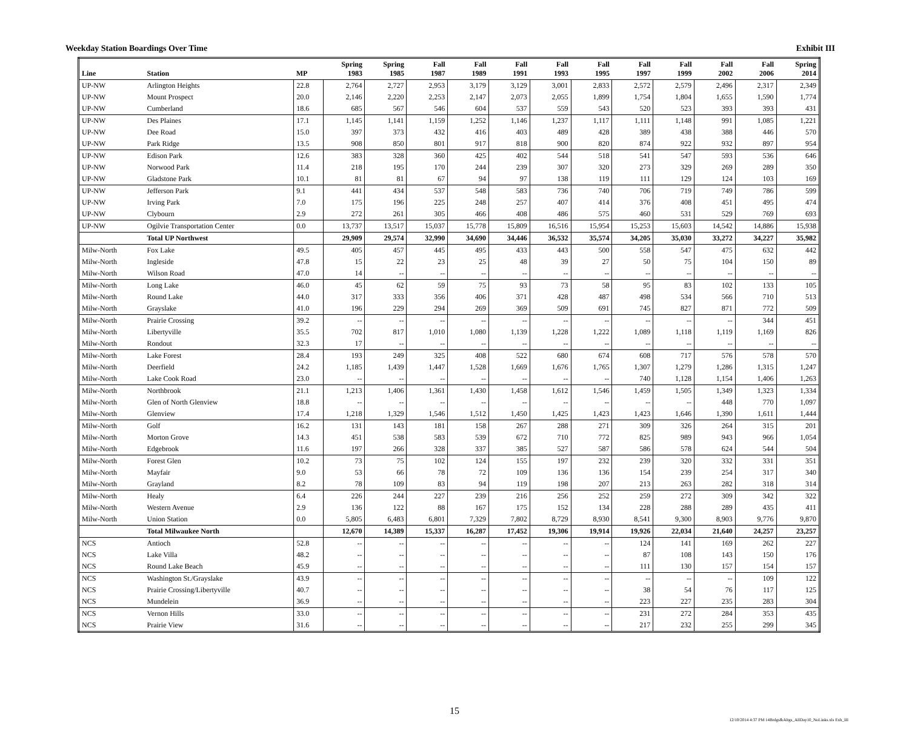Weekday Station Boardings Over Time Exhibit III
| Line | Station | MP | Spring 1983 | Spring 1985 | Fall 1987 | Fall 1989 | Fall 1991 | Fall 1993 | Fall 1995 | Fall 1997 | Fall 1999 | Fall 2002 | Fall 2006 | Spring 2014 |
| --- | --- | --- | --- | --- | --- | --- | --- | --- | --- | --- | --- | --- | --- | --- |
| UP-NW | Arlington Heights | 22.8 | 2,764 | 2,727 | 2,953 | 3,179 | 3,129 | 3,001 | 2,833 | 2,572 | 2,579 | 2,496 | 2,317 | 2,349 |
| UP-NW | Mount Prospect | 20.0 | 2,146 | 2,220 | 2,253 | 2,147 | 2,073 | 2,055 | 1,899 | 1,754 | 1,804 | 1,655 | 1,590 | 1,774 |
| UP-NW | Cumberland | 18.6 | 685 | 567 | 546 | 604 | 537 | 559 | 543 | 520 | 523 | 393 | 393 | 431 |
| UP-NW | Des Plaines | 17.1 | 1,145 | 1,141 | 1,159 | 1,252 | 1,146 | 1,237 | 1,117 | 1,111 | 1,148 | 991 | 1,085 | 1,221 |
| UP-NW | Dee Road | 15.0 | 397 | 373 | 432 | 416 | 403 | 489 | 428 | 389 | 438 | 388 | 446 | 570 |
| UP-NW | Park Ridge | 13.5 | 908 | 850 | 801 | 917 | 818 | 900 | 820 | 874 | 922 | 932 | 897 | 954 |
| UP-NW | Edison Park | 12.6 | 383 | 328 | 360 | 425 | 402 | 544 | 518 | 541 | 547 | 593 | 536 | 646 |
| UP-NW | Norwood Park | 11.4 | 218 | 195 | 170 | 244 | 239 | 307 | 320 | 273 | 329 | 269 | 289 | 350 |
| UP-NW | Gladstone Park | 10.1 | 81 | 81 | 67 | 94 | 97 | 138 | 119 | 111 | 129 | 124 | 103 | 169 |
| UP-NW | Jefferson Park | 9.1 | 441 | 434 | 537 | 548 | 583 | 736 | 740 | 706 | 719 | 749 | 786 | 599 |
| UP-NW | Irving Park | 7.0 | 175 | 196 | 225 | 248 | 257 | 407 | 414 | 376 | 408 | 451 | 495 | 474 |
| UP-NW | Clybourn | 2.9 | 272 | 261 | 305 | 466 | 408 | 486 | 575 | 460 | 531 | 529 | 769 | 693 |
| UP-NW | Ogilvie Transportation Center | 0.0 | 13,737 | 13,517 | 15,037 | 15,778 | 15,809 | 16,516 | 15,954 | 15,253 | 15,603 | 14,542 | 14,886 | 15,938 |
| | Total UP Northwest | | 29,909 | 29,574 | 32,990 | 34,690 | 34,446 | 36,532 | 35,574 | 34,205 | 35,030 | 33,272 | 34,227 | 35,982 |
| Milw-North | Fox Lake | 49.5 | 405 | 457 | 445 | 495 | 433 | 443 | 500 | 558 | 547 | 475 | 632 | 442 |
| Milw-North | Ingleside | 47.8 | 15 | 22 | 23 | 25 | 48 | 39 | 27 | 50 | 75 | 104 | 150 | 89 |
| Milw-North | Wilson Road | 47.0 | 14 | -- | -- | -- | -- | -- | -- | -- | -- | -- | -- | -- |
| Milw-North | Long Lake | 46.0 | 45 | 62 | 59 | 75 | 93 | 73 | 58 | 95 | 83 | 102 | 133 | 105 |
| Milw-North | Round Lake | 44.0 | 317 | 333 | 356 | 406 | 371 | 428 | 487 | 498 | 534 | 566 | 710 | 513 |
| Milw-North | Grayslake | 41.0 | 196 | 229 | 294 | 269 | 369 | 509 | 691 | 745 | 827 | 871 | 772 | 509 |
| Milw-North | Prairie Crossing | 39.2 | -- | -- | -- | -- | -- | -- | -- | -- | -- | -- | 344 | 451 |
| Milw-North | Libertyville | 35.5 | 702 | 817 | 1,010 | 1,080 | 1,139 | 1,228 | 1,222 | 1,089 | 1,118 | 1,119 | 1,169 | 826 |
| Milw-North | Rondout | 32.3 | 17 | -- | -- | -- | -- | -- | -- | -- | -- | -- | -- | -- |
| Milw-North | Lake Forest | 28.4 | 193 | 249 | 325 | 408 | 522 | 680 | 674 | 608 | 717 | 576 | 578 | 570 |
| Milw-North | Deerfield | 24.2 | 1,185 | 1,439 | 1,447 | 1,528 | 1,669 | 1,676 | 1,765 | 1,307 | 1,279 | 1,286 | 1,315 | 1,247 |
| Milw-North | Lake Cook Road | 23.0 | -- | -- | -- | -- | -- | -- | -- | 740 | 1,128 | 1,154 | 1,406 | 1,263 |
| Milw-North | Northbrook | 21.1 | 1,213 | 1,406 | 1,361 | 1,430 | 1,458 | 1,612 | 1,546 | 1,459 | 1,505 | 1,349 | 1,323 | 1,334 |
| Milw-North | Glen of North Glenview | 18.8 | -- | -- | -- | -- | -- | -- | -- | -- | -- | 448 | 770 | 1,097 |
| Milw-North | Glenview | 17.4 | 1,218 | 1,329 | 1,546 | 1,512 | 1,450 | 1,425 | 1,423 | 1,423 | 1,646 | 1,390 | 1,611 | 1,444 |
| Milw-North | Golf | 16.2 | 131 | 143 | 181 | 158 | 267 | 288 | 271 | 309 | 326 | 264 | 315 | 201 |
| Milw-North | Morton Grove | 14.3 | 451 | 538 | 583 | 539 | 672 | 710 | 772 | 825 | 989 | 943 | 966 | 1,054 |
| Milw-North | Edgebrook | 11.6 | 197 | 266 | 328 | 337 | 385 | 527 | 587 | 586 | 578 | 624 | 544 | 504 |
| Milw-North | Forest Glen | 10.2 | 73 | 75 | 102 | 124 | 155 | 197 | 232 | 239 | 320 | 332 | 331 | 351 |
| Milw-North | Mayfair | 9.0 | 53 | 66 | 78 | 72 | 109 | 136 | 136 | 154 | 239 | 254 | 317 | 340 |
| Milw-North | Grayland | 8.2 | 78 | 109 | 83 | 94 | 119 | 198 | 207 | 213 | 263 | 282 | 318 | 314 |
| Milw-North | Healy | 6.4 | 226 | 244 | 227 | 239 | 216 | 256 | 252 | 259 | 272 | 309 | 342 | 322 |
| Milw-North | Western Avenue | 2.9 | 136 | 122 | 88 | 167 | 175 | 152 | 134 | 228 | 288 | 289 | 435 | 411 |
| Milw-North | Union Station | 0.0 | 5,805 | 6,483 | 6,801 | 7,329 | 7,802 | 8,729 | 8,930 | 8,541 | 9,300 | 8,903 | 9,776 | 9,870 |
| | Total Milwaukee North | | 12,670 | 14,389 | 15,337 | 16,287 | 17,452 | 19,306 | 19,914 | 19,926 | 22,034 | 21,640 | 24,257 | 23,257 |
| NCS | Antioch | 52.8 | -- | -- | -- | -- | -- | -- | -- | 124 | 141 | 169 | 262 | 227 |
| NCS | Lake Villa | 48.2 | -- | -- | -- | -- | -- | -- | -- | 87 | 108 | 143 | 150 | 176 |
| NCS | Round Lake Beach | 45.9 | -- | -- | -- | -- | -- | -- | -- | 111 | 130 | 157 | 154 | 157 |
| NCS | Washington St./Grayslake | 43.9 | -- | -- | -- | -- | -- | -- | -- | -- | -- | -- | 109 | 122 |
| NCS | Prairie Crossing/Libertyville | 40.7 | -- | -- | -- | -- | -- | -- | -- | 38 | 54 | 76 | 117 | 125 |
| NCS | Mundelein | 36.9 | -- | -- | -- | -- | -- | -- | -- | 223 | 227 | 235 | 283 | 304 |
| NCS | Vernon Hills | 33.0 | -- | -- | -- | -- | -- | -- | -- | 231 | 272 | 284 | 353 | 435 |
| NCS | Prairie View | 31.6 | -- | -- | -- | -- | -- | -- | -- | 217 | 232 | 255 | 299 | 345 |
15
12/10/2014 4:37 PM 14Brdgs&Altgs_AllDay10_NoLinks.xls Exh_III